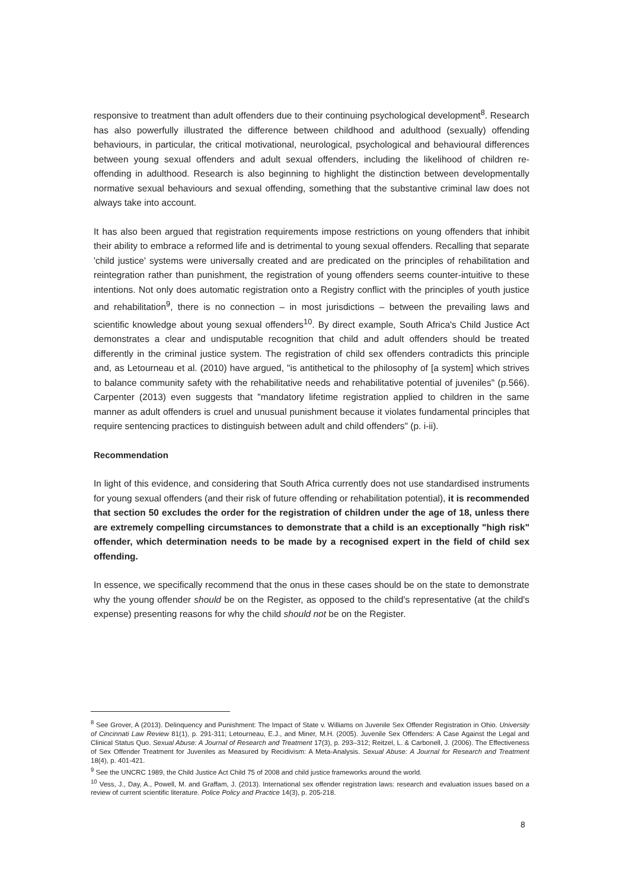responsive to treatment than adult offenders due to their continuing psychological development<sup>8</sup>. Research has also powerfully illustrated the difference between childhood and adulthood (sexually) offending behaviours, in particular, the critical motivational, neurological, psychological and behavioural differences between young sexual offenders and adult sexual offenders, including the likelihood of children re-offending in adulthood. Research is also beginning to highlight the distinction between developmentally normative sexual behaviours and sexual offending, something that the substantive criminal law does not always take into account.
It has also been argued that registration requirements impose restrictions on young offenders that inhibit their ability to embrace a reformed life and is detrimental to young sexual offenders. Recalling that separate 'child justice' systems were universally created and are predicated on the principles of rehabilitation and reintegration rather than punishment, the registration of young offenders seems counter-intuitive to these intentions. Not only does automatic registration onto a Registry conflict with the principles of youth justice and rehabilitation<sup>9</sup>, there is no connection – in most jurisdictions – between the prevailing laws and scientific knowledge about young sexual offenders<sup>10</sup>. By direct example, South Africa's Child Justice Act demonstrates a clear and undisputable recognition that child and adult offenders should be treated differently in the criminal justice system. The registration of child sex offenders contradicts this principle and, as Letourneau et al. (2010) have argued, "is antithetical to the philosophy of [a system] which strives to balance community safety with the rehabilitative needs and rehabilitative potential of juveniles" (p.566). Carpenter (2013) even suggests that "mandatory lifetime registration applied to children in the same manner as adult offenders is cruel and unusual punishment because it violates fundamental principles that require sentencing practices to distinguish between adult and child offenders" (p. i-ii).
Recommendation
In light of this evidence, and considering that South Africa currently does not use standardised instruments for young sexual offenders (and their risk of future offending or rehabilitation potential), it is recommended that section 50 excludes the order for the registration of children under the age of 18, unless there are extremely compelling circumstances to demonstrate that a child is an exceptionally "high risk" offender, which determination needs to be made by a recognised expert in the field of child sex offending.
In essence, we specifically recommend that the onus in these cases should be on the state to demonstrate why the young offender should be on the Register, as opposed to the child's representative (at the child's expense) presenting reasons for why the child should not be on the Register.
<sup>8</sup> See Grover, A (2013). Delinquency and Punishment: The Impact of State v. Williams on Juvenile Sex Offender Registration in Ohio. University of Cincinnati Law Review 81(1), p. 291-311; Letourneau, E.J., and Miner, M.H. (2005). Juvenile Sex Offenders: A Case Against the Legal and Clinical Status Quo. Sexual Abuse: A Journal of Research and Treatment 17(3), p. 293–312; Reitzel, L. & Carbonell, J. (2006). The Effectiveness of Sex Offender Treatment for Juveniles as Measured by Recidivism: A Meta-Analysis. Sexual Abuse: A Journal for Research and Treatment 18(4), p. 401-421.
<sup>9</sup> See the UNCRC 1989, the Child Justice Act Child 75 of 2008 and child justice frameworks around the world.
<sup>10</sup> Vess, J., Day, A., Powell, M. and Graffam, J. (2013). International sex offender registration laws: research and evaluation issues based on a review of current scientific literature. Police Policy and Practice 14(3), p. 205-218.
8